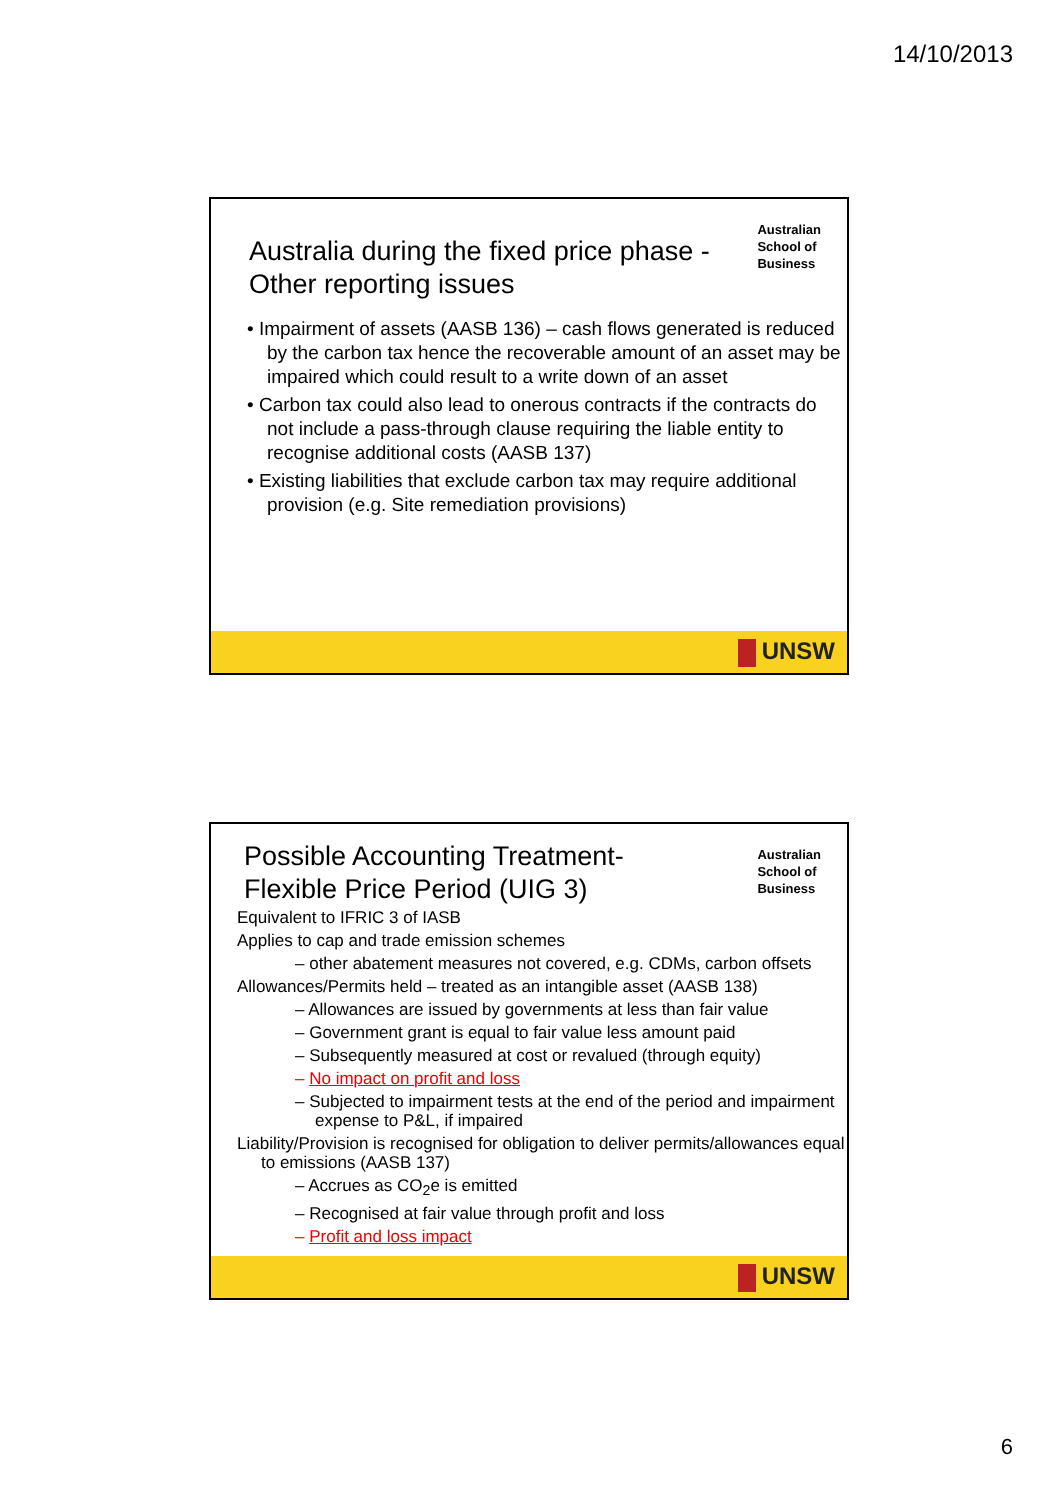14/10/2013
Australian
School of
Business
Australia during the fixed price phase -
Other reporting issues
• Impairment of assets (AASB 136) – cash flows generated is reduced by the carbon tax hence the recoverable amount of an asset may be impaired which could result to a write down of an asset
• Carbon tax could also lead to onerous contracts if the contracts do not include a pass-through clause requiring the liable entity to recognise additional costs (AASB 137)
• Existing liabilities that exclude carbon tax may require additional provision (e.g. Site remediation provisions)
UNSW
Australian
School of
Business
Possible Accounting Treatment-
Flexible Price Period (UIG 3)
Equivalent to IFRIC 3 of IASB
Applies to cap and trade emission schemes
– other abatement measures not covered, e.g. CDMs, carbon offsets
Allowances/Permits held – treated as an intangible asset (AASB 138)
– Allowances are issued by governments at less than fair value
– Government grant is equal to fair value less amount paid
– Subsequently measured at cost or revalued (through equity)
– No impact on profit and loss
– Subjected to impairment tests at the end of the period and impairment expense to P&L, if impaired
Liability/Provision is recognised for obligation to deliver permits/allowances equal to emissions (AASB 137)
– Accrues as CO<sub>2</sub>e is emitted
– Recognised at fair value through profit and loss
– Profit and loss impact
UNSW
6